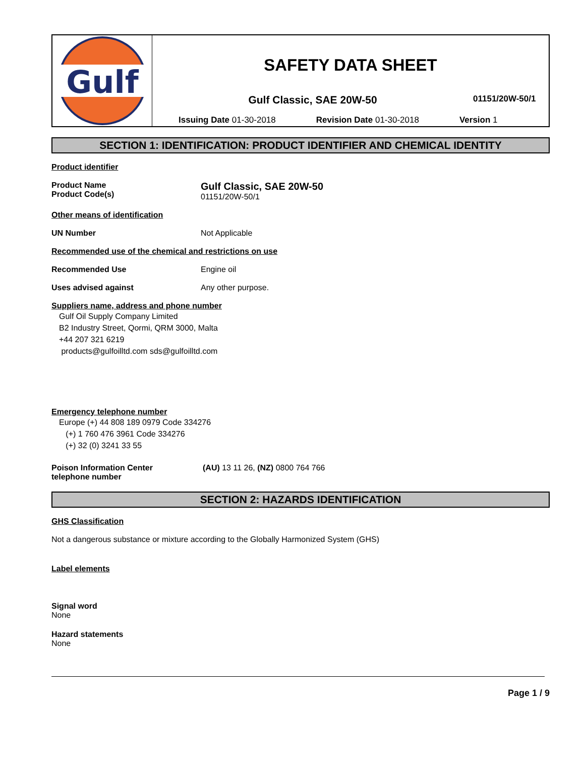Gulf
SAFETY DATA SHEET
Gulf Classic, SAE 20W-50
01151/20W-50/1
Issuing Date 01-30-2018 Revision Date 01-30-2018 Version 1
SECTION 1: IDENTIFICATION: PRODUCT IDENTIFIER AND CHEMICAL IDENTITY
Product identifier
Product Name
Product Code(s)
Gulf Classic, SAE 20W-50
01151/20W-50/1
Other means of identification
UN Number Not Applicable
Recommended use of the chemical and restrictions on use
Recommended Use Engine oil
Uses advised against Any other purpose.
Suppliers name, address and phone number
Gulf Oil Supply Company Limited
B2 Industry Street, Qormi, QRM 3000, Malta
+44 207 321 6219
products@gulfoilltd.com sds@gulfoilltd.com
Emergency telephone number
Europe (+) 44 808 189 0979 Code 334276
(+) 1 760 476 3961 Code 334276
(+) 32 (0) 3241 33 55
Poison Information Center
telephone number
(AU) 13 11 26, (NZ) 0800 764 766
SECTION 2: HAZARDS IDENTIFICATION
GHS Classification
Not a dangerous substance or mixture according to the Globally Harmonized System (GHS)
Label elements
Signal word
None
Hazard statements
None
Page 1 / 9